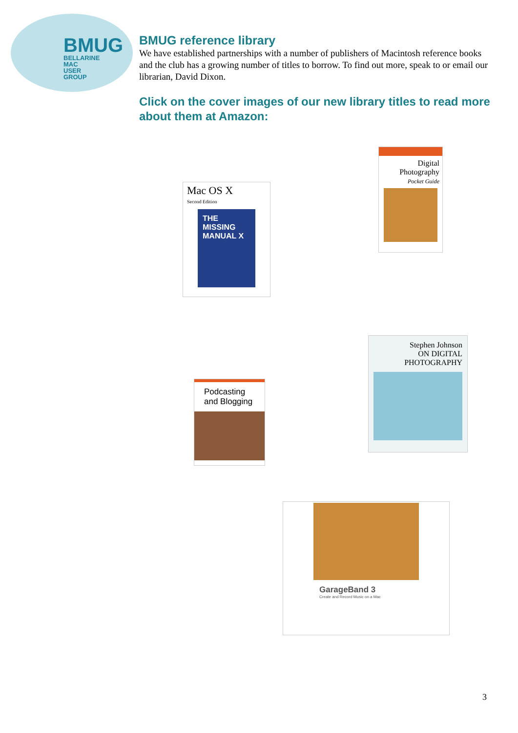BMUG
BELLARINE
MAC
USER
GROUP
BMUG reference library
We have established partnerships with a number of publishers of Macintosh reference books and the club has a growing number of titles to borrow. To find out more, speak to or email our librarian, David Dixon.
Click on the cover images of our new library titles to read more about them at Amazon:
Mac OS X
Second Edition
THE MISSING MANUAL X
Digital Photography
Pocket Guide
Podcasting and Blogging
Stephen Johnson
ON DIGITAL PHOTOGRAPHY
GarageBand 3
Create and Record Music on a Mac
3